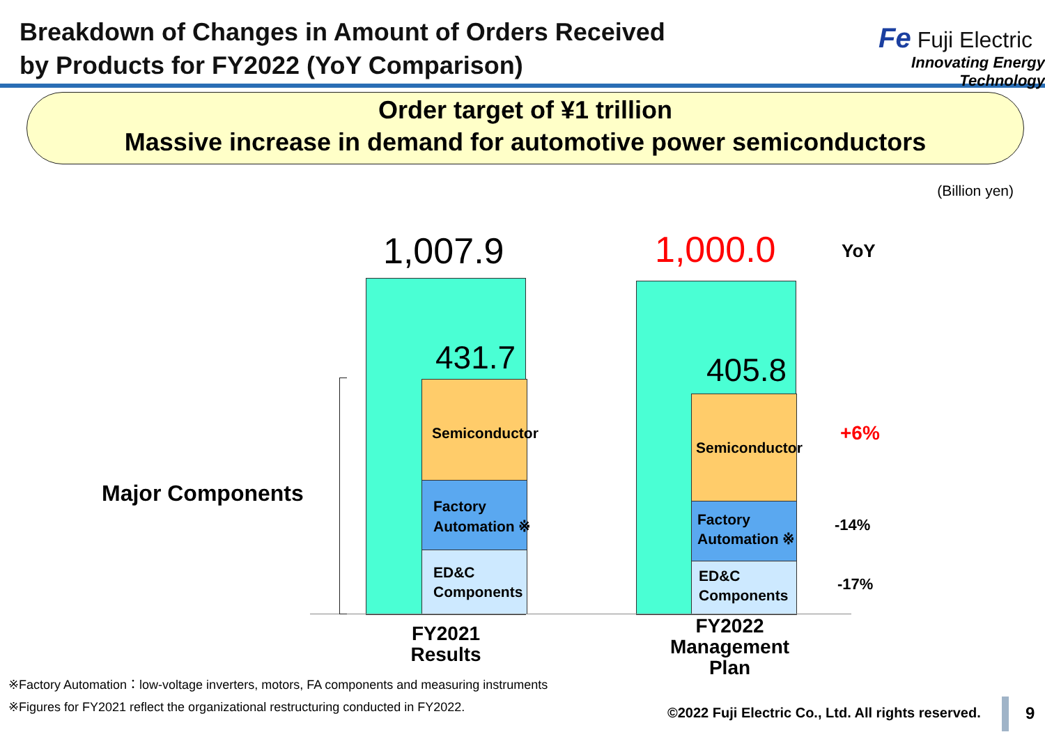Breakdown of Changes in Amount of Orders Received
by Products for FY2022 (YoY Comparison)
Fe Fuji Electric
Innovating Energy Technology
Order target of ¥1 trillion
Massive increase in demand for automotive power semiconductors
(Billion yen)
Major Components
1,007.9 1,000.0 YoY
431.7 405.8
Semiconductor
Factory
Automation ※
ED&C
Components
Semiconductor
Factory
Automation ※
ED&C
Components
+6%
-14%
-17%
FY2021
Results
FY2022
Management
Plan
※Factory Automation：low-voltage inverters, motors, FA components and measuring instruments
※Figures for FY2021 reflect the organizational restructuring conducted in FY2022.
©2022 Fuji Electric Co., Ltd. All rights reserved.
9